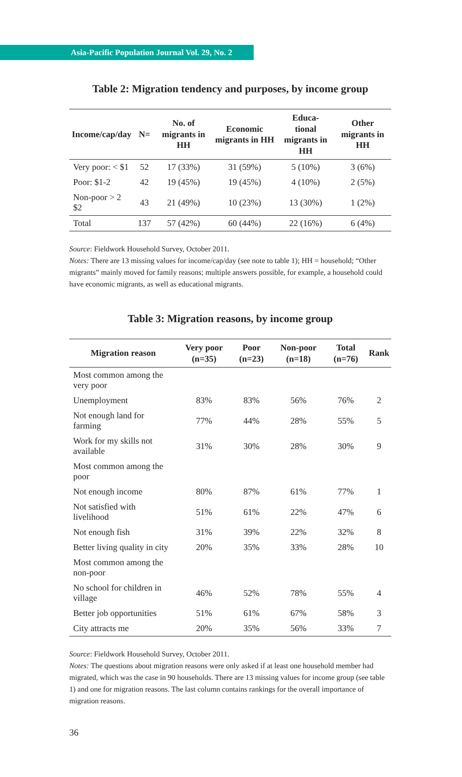Asia-Pacific Population Journal Vol. 29, No. 2
Table 2: Migration tendency and purposes, by income group
| Income/cap/day | N= | No. of migrants in HH | Economic migrants in HH | Educa- tional migrants in HH | Other migrants in HH |
| --- | --- | --- | --- | --- | --- |
| Very poor: < $1 | 52 | 17 (33%) | 31 (59%) | 5 (10%) | 3 (6%) |
| Poor: $1-2 | 42 | 19 (45%) | 19 (45%) | 4 (10%) | 2 (5%) |
| Non-poor > 2 $2 | 43 | 21 (49%) | 10 (23%) | 13 (30%) | 1 (2%) |
| Total | 137 | 57 (42%) | 60 (44%) | 22 (16%) | 6 (4%) |
Source: Fieldwork Household Survey, October 2011.
Notes: There are 13 missing values for income/cap/day (see note to table 1); HH = household; “Other migrants” mainly moved for family reasons; multiple answers possible, for example, a household could have economic migrants, as well as educational migrants.
Table 3: Migration reasons, by income group
| Migration reason | Very poor (n=35) | Poor (n=23) | Non-poor (n=18) | Total (n=76) | Rank |
| --- | --- | --- | --- | --- | --- |
| Most common among the very poor | | | | | |
| Unemployment | 83% | 83% | 56% | 76% | 2 |
| Not enough land for farming | 77% | 44% | 28% | 55% | 5 |
| Work for my skills not available | 31% | 30% | 28% | 30% | 9 |
| Most common among the poor | | | | | |
| Not enough income | 80% | 87% | 61% | 77% | 1 |
| Not satisfied with livelihood | 51% | 61% | 22% | 47% | 6 |
| Not enough fish | 31% | 39% | 22% | 32% | 8 |
| Better living quality in city | 20% | 35% | 33% | 28% | 10 |
| Most common among the non-poor | | | | | |
| No school for children in village | 46% | 52% | 78% | 55% | 4 |
| Better job opportunities | 51% | 61% | 67% | 58% | 3 |
| City attracts me | 20% | 35% | 56% | 33% | 7 |
Source: Fieldwork Household Survey, October 2011.
Notes: The questions about migration reasons were only asked if at least one household member had migrated, which was the case in 90 households. There are 13 missing values for income group (see table 1) and one for migration reasons. The last column contains rankings for the overall importance of migration reasons.
36